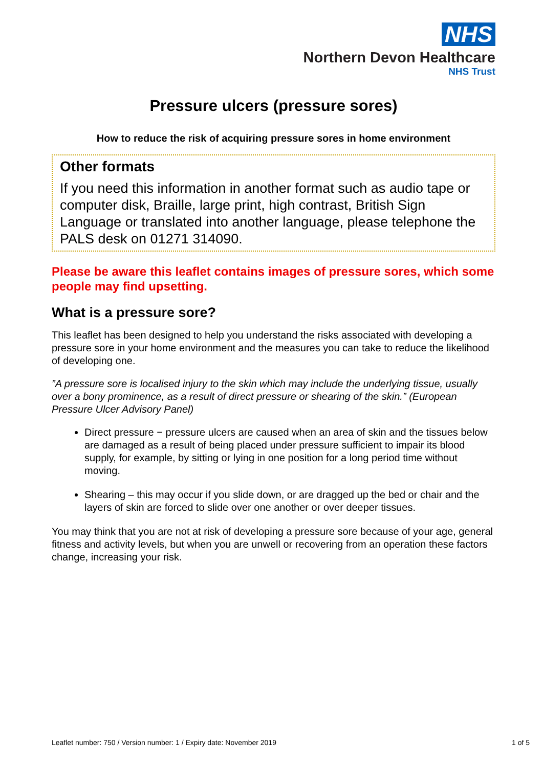NHS
Northern Devon Healthcare
NHS Trust
Pressure ulcers (pressure sores)
How to reduce the risk of acquiring pressure sores in home environment
Other formats
If you need this information in another format such as audio tape or computer disk, Braille, large print, high contrast, British Sign Language or translated into another language, please telephone the PALS desk on 01271 314090.
Please be aware this leaflet contains images of pressure sores, which some people may find upsetting.
What is a pressure sore?
This leaflet has been designed to help you understand the risks associated with developing a pressure sore in your home environment and the measures you can take to reduce the likelihood of developing one.
”A pressure sore is localised injury to the skin which may include the underlying tissue, usually over a bony prominence, as a result of direct pressure or shearing of the skin.” (European Pressure Ulcer Advisory Panel)
Direct pressure − pressure ulcers are caused when an area of skin and the tissues below are damaged as a result of being placed under pressure sufficient to impair its blood supply, for example, by sitting or lying in one position for a long period time without moving.
Shearing – this may occur if you slide down, or are dragged up the bed or chair and the layers of skin are forced to slide over one another or over deeper tissues.
You may think that you are not at risk of developing a pressure sore because of your age, general fitness and activity levels, but when you are unwell or recovering from an operation these factors change, increasing your risk.
Leaflet number: 750 / Version number: 1 / Expiry date: November 2019 1 of 5